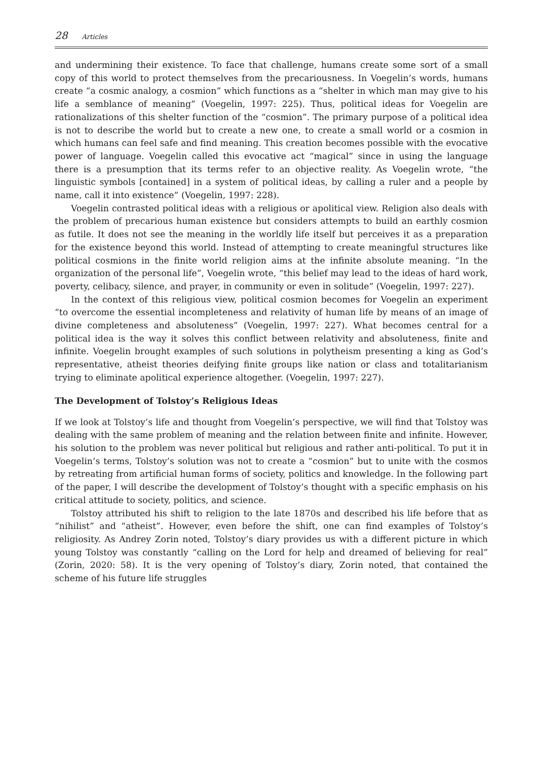28 Articles
and undermining their existence. To face that challenge, humans create some sort of a small copy of this world to protect themselves from the precariousness. In Voegelin’s words, humans create “a cosmic analogy, a cosmion” which functions as a “shelter in which man may give to his life a semblance of meaning” (Voegelin, 1997: 225). Thus, political ideas for Voegelin are rationalizations of this shelter function of the “cosmion”. The primary purpose of a political idea is not to describe the world but to create a new one, to create a small world or a cosmion in which humans can feel safe and find meaning. This creation becomes possible with the evocative power of language. Voegelin called this evocative act “magical” since in using the language there is a presumption that its terms refer to an objective reality. As Voegelin wrote, “the linguistic symbols [contained] in a system of political ideas, by calling a ruler and a people by name, call it into existence” (Voegelin, 1997: 228).
Voegelin contrasted political ideas with a religious or apolitical view. Religion also deals with the problem of precarious human existence but considers attempts to build an earthly cosmion as futile. It does not see the meaning in the worldly life itself but perceives it as a preparation for the existence beyond this world. Instead of attempting to create meaningful structures like political cosmions in the finite world religion aims at the infinite absolute meaning. “In the organization of the personal life”, Voegelin wrote, “this belief may lead to the ideas of hard work, poverty, celibacy, silence, and prayer, in community or even in solitude” (Voegelin, 1997: 227).
In the context of this religious view, political cosmion becomes for Voegelin an experiment “to overcome the essential incompleteness and relativity of human life by means of an image of divine completeness and absoluteness” (Voegelin, 1997: 227). What becomes central for a political idea is the way it solves this conflict between relativity and absoluteness, finite and infinite. Voegelin brought examples of such solutions in polytheism presenting a king as God’s representative, atheist theories deifying finite groups like nation or class and totalitarianism trying to eliminate apolitical experience altogether. (Voegelin, 1997: 227).
The Development of Tolstoy’s Religious Ideas
If we look at Tolstoy’s life and thought from Voegelin’s perspective, we will find that Tolstoy was dealing with the same problem of meaning and the relation between finite and infinite. However, his solution to the problem was never political but religious and rather anti-political. To put it in Voegelin’s terms, Tolstoy’s solution was not to create a “cosmion” but to unite with the cosmos by retreating from artificial human forms of society, politics and knowledge. In the following part of the paper, I will describe the development of Tolstoy’s thought with a specific emphasis on his critical attitude to society, politics, and science.
Tolstoy attributed his shift to religion to the late 1870s and described his life before that as “nihilist” and “atheist”. However, even before the shift, one can find examples of Tolstoy’s religiosity. As Andrey Zorin noted, Tolstoy’s diary provides us with a different picture in which young Tolstoy was constantly “calling on the Lord for help and dreamed of believing for real” (Zorin, 2020: 58). It is the very opening of Tolstoy’s diary, Zorin noted, that contained the scheme of his future life struggles